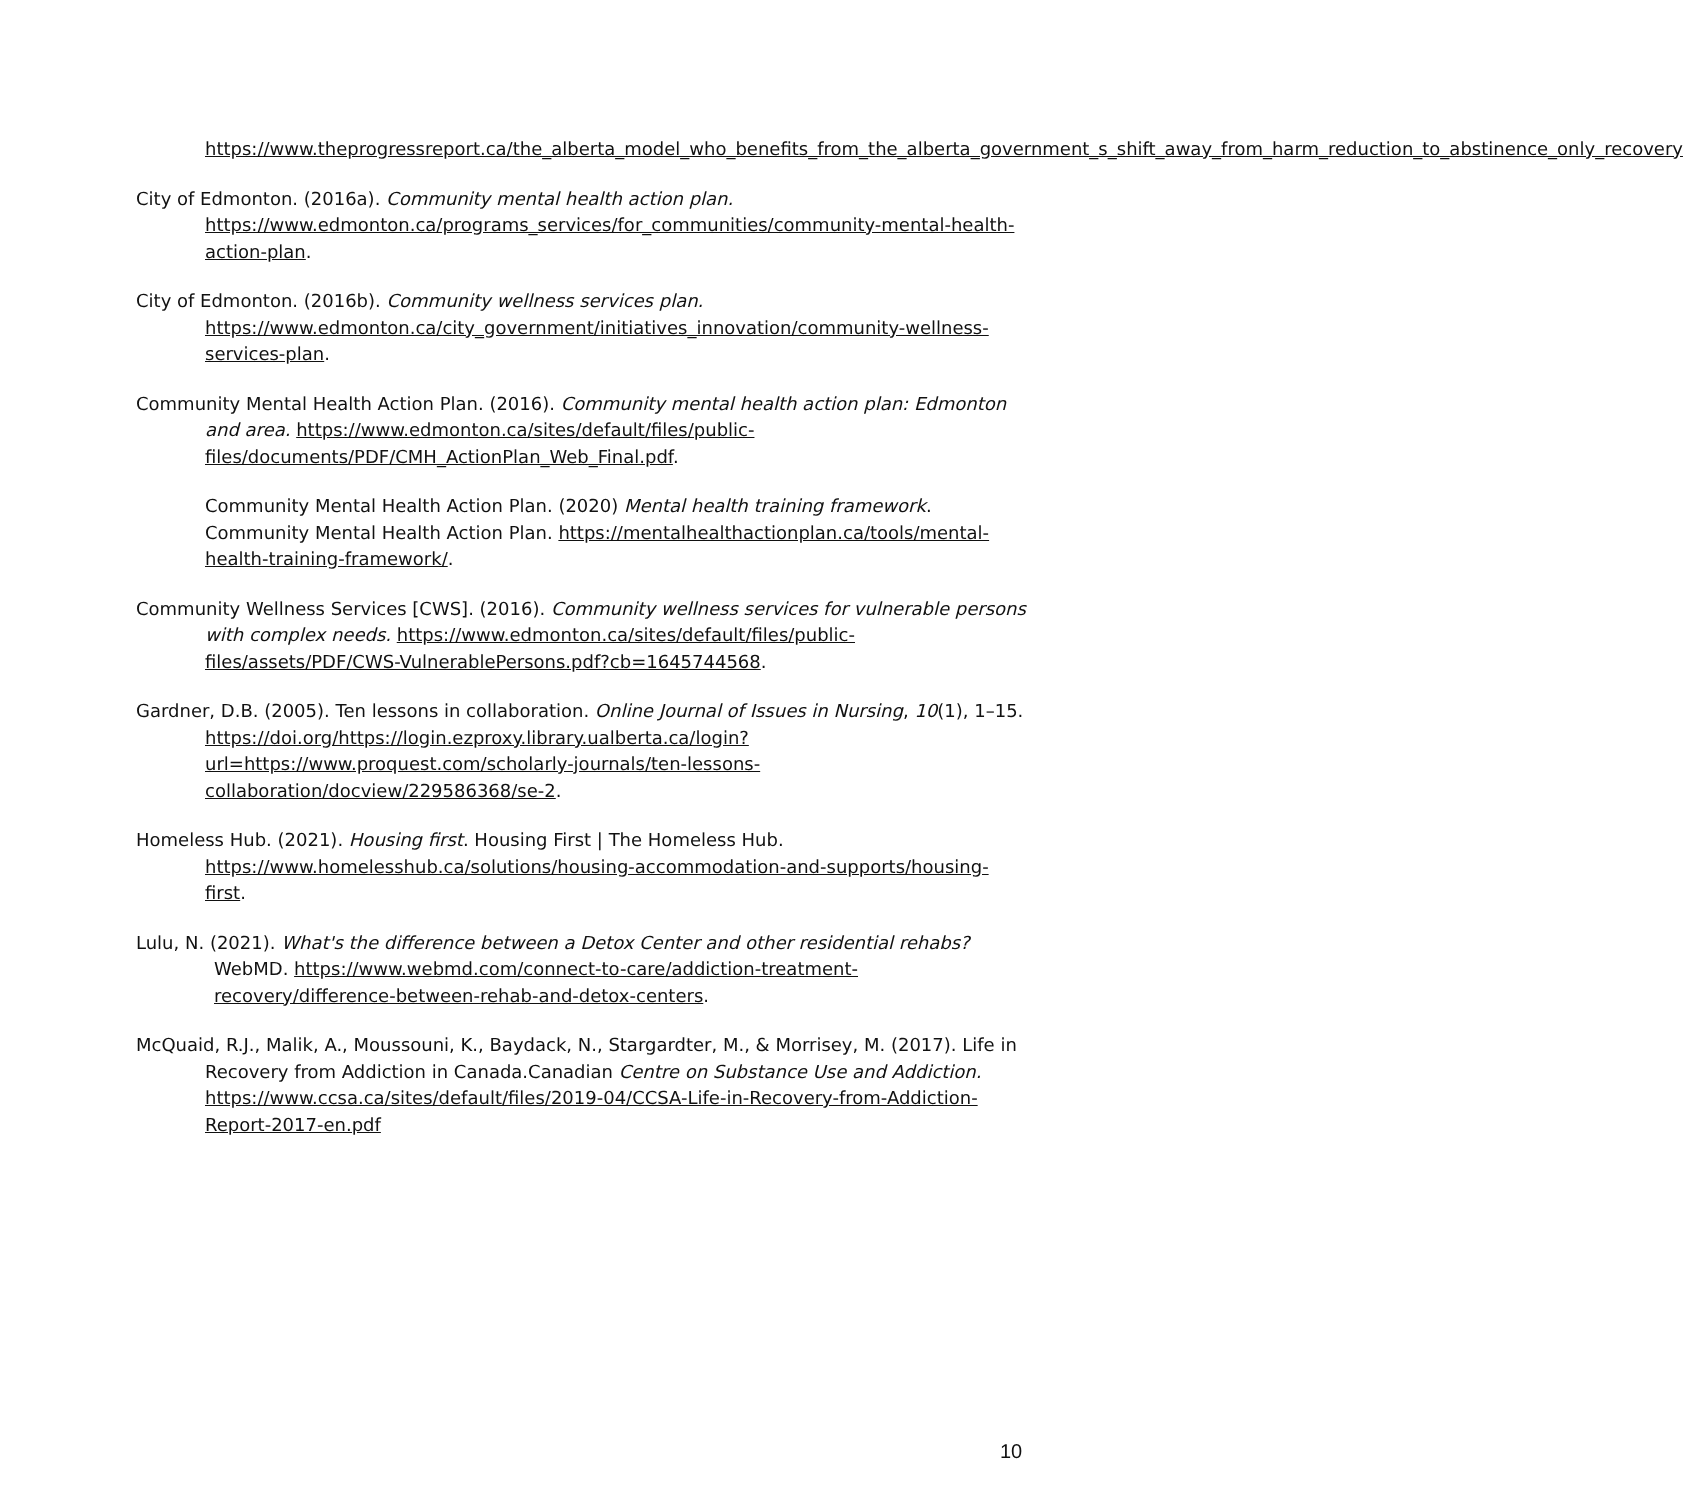https://www.theprogressreport.ca/the_alberta_model_who_benefits_from_the_alberta_government_s_shift_away_from_harm_reduction_to_abstinence_only_recovery
City of Edmonton. (2016a). Community mental health action plan. https://www.edmonton.ca/programs_services/for_communities/community-mental-health-action-plan.
City of Edmonton. (2016b). Community wellness services plan. https://www.edmonton.ca/city_government/initiatives_innovation/community-wellness-services-plan.
Community Mental Health Action Plan. (2016). Community mental health action plan: Edmonton and area. https://www.edmonton.ca/sites/default/files/public-files/documents/PDF/CMH_ActionPlan_Web_Final.pdf.
Community Mental Health Action Plan. (2020) Mental health training framework. Community Mental Health Action Plan. https://mentalhealthactionplan.ca/tools/mental-health-training-framework/.
Community Wellness Services [CWS]. (2016). Community wellness services for vulnerable persons with complex needs. https://www.edmonton.ca/sites/default/files/public-files/assets/PDF/CWS-VulnerablePersons.pdf?cb=1645744568.
Gardner, D.B. (2005). Ten lessons in collaboration. Online Journal of Issues in Nursing, 10(1), 1–15. https://doi.org/https://login.ezproxy.library.ualberta.ca/login?url=https://www.proquest.com/scholarly-journals/ten-lessons-collaboration/docview/229586368/se-2.
Homeless Hub. (2021). Housing first. Housing First | The Homeless Hub. https://www.homelesshub.ca/solutions/housing-accommodation-and-supports/housing-first.
Lulu, N. (2021). What's the difference between a Detox Center and other residential rehabs? WebMD. https://www.webmd.com/connect-to-care/addiction-treatment-recovery/difference-between-rehab-and-detox-centers.
McQuaid, R.J., Malik, A., Moussouni, K., Baydack, N., Stargardter, M., & Morrisey, M. (2017). Life in Recovery from Addiction in Canada.Canadian Centre on Substance Use and Addiction. https://www.ccsa.ca/sites/default/files/2019-04/CCSA-Life-in-Recovery-from-Addiction-Report-2017-en.pdf
10